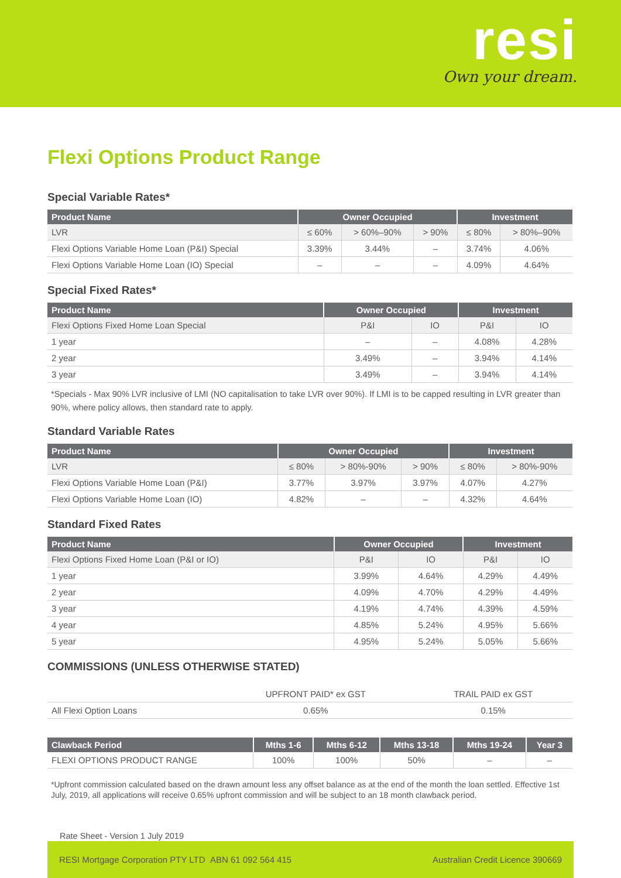resi
Own your dream.
Flexi Options Product Range
Special Variable Rates*
| Product Name | Owner Occupied | | | Investment | |
| --- | --- | --- | --- | --- | --- |
| LVR | ≤ 60% | > 60%–90% | > 90% | ≤ 80% | > 80%–90% |
| Flexi Options Variable Home Loan (P&I) Special | 3.39% | 3.44% | – | 3.74% | 4.06% |
| Flexi Options Variable Home Loan (IO) Special | – | – | – | 4.09% | 4.64% |
Special Fixed Rates*
| Product Name | Owner Occupied | | Investment | |
| --- | --- | --- | --- | --- |
| Flexi Options Fixed Home Loan Special | P&I | IO | P&I | IO |
| 1 year | – | – | 4.08% | 4.28% |
| 2 year | 3.49% | – | 3.94% | 4.14% |
| 3 year | 3.49% | – | 3.94% | 4.14% |
*Specials - Max 90% LVR inclusive of LMI (NO capitalisation to take LVR over 90%). If LMI is to be capped resulting in LVR greater than 90%, where policy allows, then standard rate to apply.
Standard Variable Rates
| Product Name | Owner Occupied | | | Investment | |
| --- | --- | --- | --- | --- | --- |
| LVR | ≤ 80% | > 80%-90% | > 90% | ≤ 80% | > 80%-90% |
| Flexi Options Variable Home Loan (P&I) | 3.77% | 3.97% | 3.97% | 4.07% | 4.27% |
| Flexi Options Variable Home Loan (IO) | 4.82% | – | – | 4.32% | 4.64% |
Standard Fixed Rates
| Product Name | Owner Occupied | | Investment | |
| --- | --- | --- | --- | --- |
| Flexi Options Fixed Home Loan (P&I or IO) | P&I | IO | P&I | IO |
| 1 year | 3.99% | 4.64% | 4.29% | 4.49% |
| 2 year | 4.09% | 4.70% | 4.29% | 4.49% |
| 3 year | 4.19% | 4.74% | 4.39% | 4.59% |
| 4 year | 4.85% | 5.24% | 4.95% | 5.66% |
| 5 year | 4.95% | 5.24% | 5.05% | 5.66% |
COMMISSIONS (UNLESS OTHERWISE STATED)
| | UPFRONT PAID* ex GST | TRAIL PAID ex GST |
| All Flexi Option Loans | 0.65% | 0.15% |
| Clawback Period | Mths 1-6 | Mths 6-12 | Mths 13-18 | Mths 19-24 | Year 3 |
| --- | --- | --- | --- | --- | --- |
| FLEXI OPTIONS PRODUCT RANGE | 100% | 100% | 50% | – | – |
*Upfront commission calculated based on the drawn amount less any offset balance as at the end of the month the loan settled. Effective 1st July, 2019, all applications will receive 0.65% upfront commission and will be subject to an 18 month clawback period.
Rate Sheet - Version 1 July 2019
RESI Mortgage Corporation PTY LTD ABN 61 092 564 415 Australian Credit Licence 390669